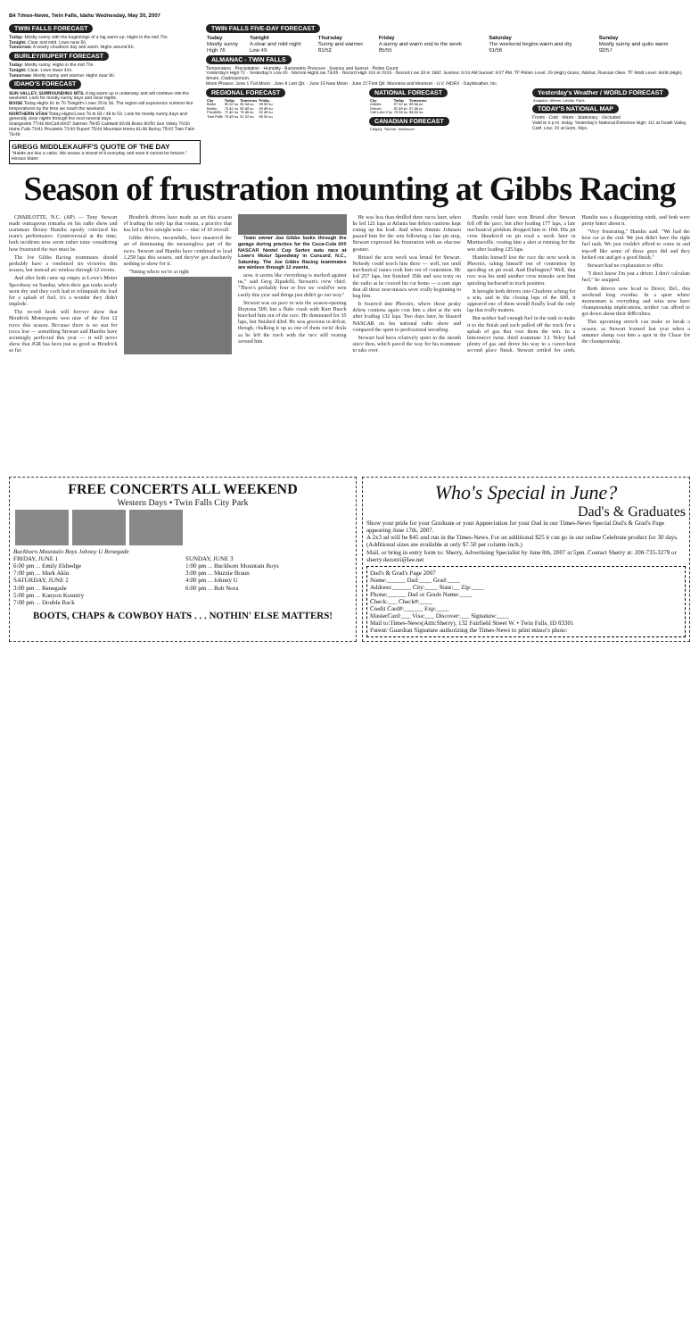B4 Times-News, Twin Falls, Idaho Wednesday, May 30, 2007
TWIN FALLS FORECAST
Today: Mostly sunny with the beginnings of a big warm-up. Highs in the mid 70s.
Tonight: Clear and mild. Lows near 50.
Tomorrow: A nearly cloudless day and warm. Highs around 80.
BURLEY/RUPERT FORECAST
Today: Mostly sunny. Highs in the mid 70s.
Tonight: Clear. Lows lower 40s.
Tomorrow: Mostly sunny and warmer. Highs near 80.
IDAHO'S FORECAST
SUN VALLEY, SURROUNDING MTS. A big warm-up is underway and will continue into the weekend. Look for mostly sunny days and clear nights.
BOISE Today Highs 81 to 70 Tonight's Lows 25 to 36. The region will experience summer-like temperatures by the time we reach the weekend.
NORTHERN UTAH Today Highs/Lows 76 to 83 / 48 to 53. Look for mostly sunny days and generally clear nights through the next several days.
Grangeville 77/46 McCall 69/37 Salmon 78/45 Caldwell 82/48 Boise 80/50 Sun Valley 70/30 Idaho Falls 70/41 Pocatello 72/40 Rupert 75/44 Mountain Home 81/48 Burley 75/42 Twin Falls 76/49
GREGG MIDDLEKAUFF'S QUOTE OF THE DAY
"Habits are like a cable. We weave a strand of it everyday and soon it cannot be broken." Horace Mann
TWIN FALLS FIVE-DAY FORECAST
| Today | Tonight | Thursday | Friday | Saturday | Sunday |
| --- | --- | --- | --- | --- | --- |
| Mostly sunny | A clear and mild night | Sunny and warmer | A sunny and warm end to the week | The weekend begins warm and dry | Mostly sunny and quite warm |
| High 76 | Low 49 | 81/52 | 85/55 | 91/56 | 92/57 |
ALMANAC - TWIN FALLS
Temperature · Precipitation · Humidity · Barometric Pressure · Sunrise and Sunset · Pollen Count
Yesterday's High 71 · Yesterday's Low 40 · Normal High/Low 73/45 · Record High 100 in 2003 · Record Low 33 in 1982. Sunrise: 6:04 AM Sunset: 9:07 PM. TF Pollen Level: 29 (High) Grass, Walnut, Russian Olive. TF Mold Level: 6608 (High) Smuts, Cladosporium.
Moon Phases: June 1 Full Moon · June 8 Last Qtr. · June 15 New Moon · June 22 First Qtr. Moonrise and Moonset · U.V. INDEX · DayWeather, Inc.
REGIONAL FORECAST
| City | Today | Tomorrow | Friday |
| --- | --- | --- | --- |
| Boise | 80 50 su | 85 54 su | 88 55 su |
| Burley | 75 42 su | 80 48 su | 83 49 su |
| Pocatello | 72 40 su | 79 46 su | 82 48 su |
| Twin Falls | 76 49 su | 81 52 su | 85 55 su |
NATIONAL FORECAST
| City | Today | Tomorrow |
| --- | --- | --- |
| Atlanta | 87 62 pc | 88 64 pc |
| Denver | 82 49 pc | 87 48 pc |
| Salt Lake City | 78 56 su | 84 60 su |
CANADIAN FORECAST
| Calgary | Toronto | Vancouver |
Yesterday's Weather / WORLD FORECAST
| Acapulco | Athens | London | Paris |
TODAY'S NATIONAL MAP
Fronts · Cold · Warm · Stationary · Occluded
Valid to 6 p.m. today. Yesterday's National Extremes High: 111 at Death Valley, Calif. Low: 20 at Gorn, Wyo.
Season of frustration mounting at Gibbs Racing
CHARLOTTE, N.C. (AP) — Tony Stewart made outrageous remarks on his radio show and teammate Denny Hamlin openly criticized his team's performance. Controversial at the time, both incidents now seem rather tame considering how frustrated the two must be.
The Joe Gibbs Racing teammates should probably have a combined six victories this season, but instead are winless through 12 events.
And after both came up empty at Lowe's Motor Speedway on Sunday, when their gas tanks nearly went dry and they each had to relinquish the lead for a splash of fuel, it's a wonder they didn't implode.
The record book will forever show that Hendrick Motorsports won nine of the first 12 races this season. Because there is no stat for races lost — something Stewart and Hamlin have seemingly perfected this year — it will never show that JGR has been just as good as Hendrick so far.
Hendrick drivers have made an art this season of leading the only lap that counts, a practice that has led to five straight wins — nine of 10 overall.
Gibbs drivers, meanwhile, have mastered the art of dominating the meaningless part of the races. Stewart and Hamlin have combined to lead 1,259 laps this season, and they've got absolutely nothing to show for it.
"Sitting where we're at right
Team owner Joe Gibbs looks through the garage during practice for the Coca-Cola 600 NASCAR Nextel Cup Series auto race at Lowe's Motor Speedway in Concord, N.C., Saturday. The Joe Gibbs Racing teammates are winless through 12 events.
now, it seems like everything is stacked against us," said Greg Zipadelli, Stewart's crew chief. "There's probably four or five we could've won easily this year and things just didn't go our way."
Stewart was on pace to win the season-opening Daytona 500, but a fluke crash with Kurt Busch knocked him out of the race. He dominated for 35 laps, but finished 43rd. He was gracious in defeat, though, chalking it up as one of them racin' deals as he left the track with the race still roaring around him.
He was less than thrilled three races later, when he led 121 laps at Atlanta but debris cautions kept eating up his lead. And when Jimmie Johnson passed him for the win following a late pit stop, Stewart expressed his frustration with an obscene gesture.
Bristol the next week was brutal for Stewart. Nobody could touch him there — well, not until mechanical issues took him out of contention. He led 257 laps, but finished 35th and was testy on the radio as he coaxed his car home — a sure sign that all these near-misses were really beginning to bug him.
It festered into Phoenix, where those pesky debris cautions again cost him a shot at the win after leading 132 laps. Two days later, he blasted NASCAR on his national radio show and compared the sport to professional wrestling.
Stewart had been relatively quiet in the month since then, which paved the way for his teammate to take over.
Hamlin could have won Bristol after Stewart fell off the pace, but after leading 177 laps, a late mechanical problem dropped him to 10th. His pit crew blundered on pit road a week later in Martinsville, costing him a shot at running for the win after leading 125 laps.
Hamlin himself lost the race the next week in Phoenix, taking himself out of contention by speeding on pit road. And Darlington? Well, that race was his until another crew mistake sent him spiraling backward in track position.
It brought both drivers into Charlotte aching for a win, and in the closing laps of the 600, it appeared one of them would finally lead the only lap that really matters.
But neither had enough fuel in the tank to make it to the finish and each pulled off the track for a splash of gas that cost them the win. In a bittersweet twist, third teammate J.J. Yeley had plenty of gas and drove his way to a career-best second place finish. Stewart settled for sixth, Hamlin was a disappointing ninth, and both were pretty bitter about it.
"Very frustrating," Hamlin said. "We had the best car at the end. We just didn't have the right fuel tank. We just couldn't afford to come in and top-off like some of those guys did and they lucked out and got a good finish."
Stewart had no explanation to offer.
"I don't know I'm just a driver. I don't calculate fuel," he snapped.
Both drivers now head to Dover, Del., this weekend long overdue. In a sport where momentum is everything and wins now have championship implications, neither can afford to get down about their difficulties.
This upcoming stretch can make or break a season, as Stewart learned last year when a summer slump cost him a spot in the Chase for the championship.
FREE CONCERTS ALL WEEKEND
Western Days • Twin Falls City Park
Buckhorn Mountain Boys Johnny U Renegade
FRIDAY, JUNE 1
6:00 pm ... Emily Eldredge
7:00 pm ... Mark Akin
SATURDAY, JUNE 2
3:00 pm ... Renegade
5:00 pm ... Kanyon Kountry
7:00 pm ... Double Back
SUNDAY, JUNE 3
1:00 pm ... Buckhorn Mountain Boys
3:00 pm ... Muzzie Braun
4:00 pm ... Johnny U
6:00 pm ... Bob Nora
BOOTS, CHAPS & COWBOY HATS . . . NOTHIN' ELSE MATTERS!
Who's Special in June?
Dad's & Graduates
Show your pride for your Graduate or your Appreciation for your Dad in our Times-News Special Dad's & Grad's Page appearing June 17th, 2007.
A 2x3 ad will be $45 and run in the Times-News. For an additional $25 it can go in our online Celebrate product for 30 days. (Additional sizes are available at only $7.50 per column inch.)
Mail, or bring in entry form to: Sherry, Advertising Specialist by June 8th, 2007 at 5pm. Contact Sherry at: 208-735-3279 or sherry.dezorzi@lee.net
Dad's & Grad's Page 2007
Name:______ Dad:____ Grad:____
Address:______ City:____ State:__ Zip:____
Phone:______ Dad or Grads Name:____
Check:___ Check#:____
Credit Card#:______ Exp:____
MasterCard:___ Visa:___ Discover:___ Signature:____
Mail to:Times-News(Attn:Sherry), 132 Fairfield Street W. • Twin Falls, ID 83301
Parent/ Guardian Signature authorizing the Times-News to print minor's photo: